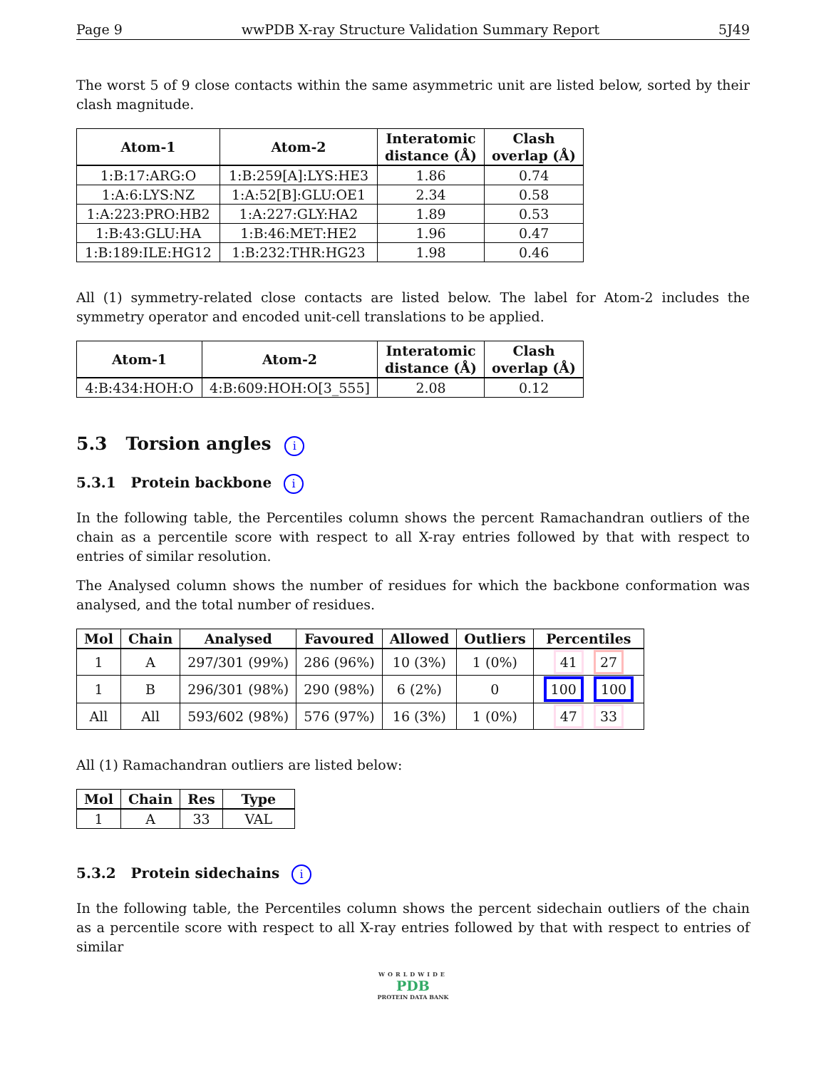Page 9 wwPDB X-ray Structure Validation Summary Report 5J49
The worst 5 of 9 close contacts within the same asymmetric unit are listed below, sorted by their clash magnitude.
| Atom-1 | Atom-2 | Interatomic distance (Å) | Clash overlap (Å) |
| --- | --- | --- | --- |
| 1:B:17:ARG:O | 1:B:259[A]:LYS:HE3 | 1.86 | 0.74 |
| 1:A:6:LYS:NZ | 1:A:52[B]:GLU:OE1 | 2.34 | 0.58 |
| 1:A:223:PRO:HB2 | 1:A:227:GLY:HA2 | 1.89 | 0.53 |
| 1:B:43:GLU:HA | 1:B:46:MET:HE2 | 1.96 | 0.47 |
| 1:B:189:ILE:HG12 | 1:B:232:THR:HG23 | 1.98 | 0.46 |
All (1) symmetry-related close contacts are listed below. The label for Atom-2 includes the symmetry operator and encoded unit-cell translations to be applied.
| Atom-1 | Atom-2 | Interatomic distance (Å) | Clash overlap (Å) |
| --- | --- | --- | --- |
| 4:B:434:HOH:O | 4:B:609:HOH:O[3_555] | 2.08 | 0.12 |
5.3 Torsion angles i
5.3.1 Protein backbone i
In the following table, the Percentiles column shows the percent Ramachandran outliers of the chain as a percentile score with respect to all X-ray entries followed by that with respect to entries of similar resolution.
The Analysed column shows the number of residues for which the backbone conformation was analysed, and the total number of residues.
| Mol | Chain | Analysed | Favoured | Allowed | Outliers | Percentiles |
| --- | --- | --- | --- | --- | --- | --- |
| 1 | A | 297/301 (99%) | 286 (96%) | 10 (3%) | 1 (0%) | 41 27 |
| 1 | B | 296/301 (98%) | 290 (98%) | 6 (2%) | 0 | 100 100 |
| All | All | 593/602 (98%) | 576 (97%) | 16 (3%) | 1 (0%) | 47 33 |
All (1) Ramachandran outliers are listed below:
| Mol | Chain | Res | Type |
| --- | --- | --- | --- |
| 1 | A | 33 | VAL |
5.3.2 Protein sidechains i
In the following table, the Percentiles column shows the percent sidechain outliers of the chain as a percentile score with respect to all X-ray entries followed by that with respect to entries of similar
WORLDWIDE
PDB
PROTEIN DATA BANK